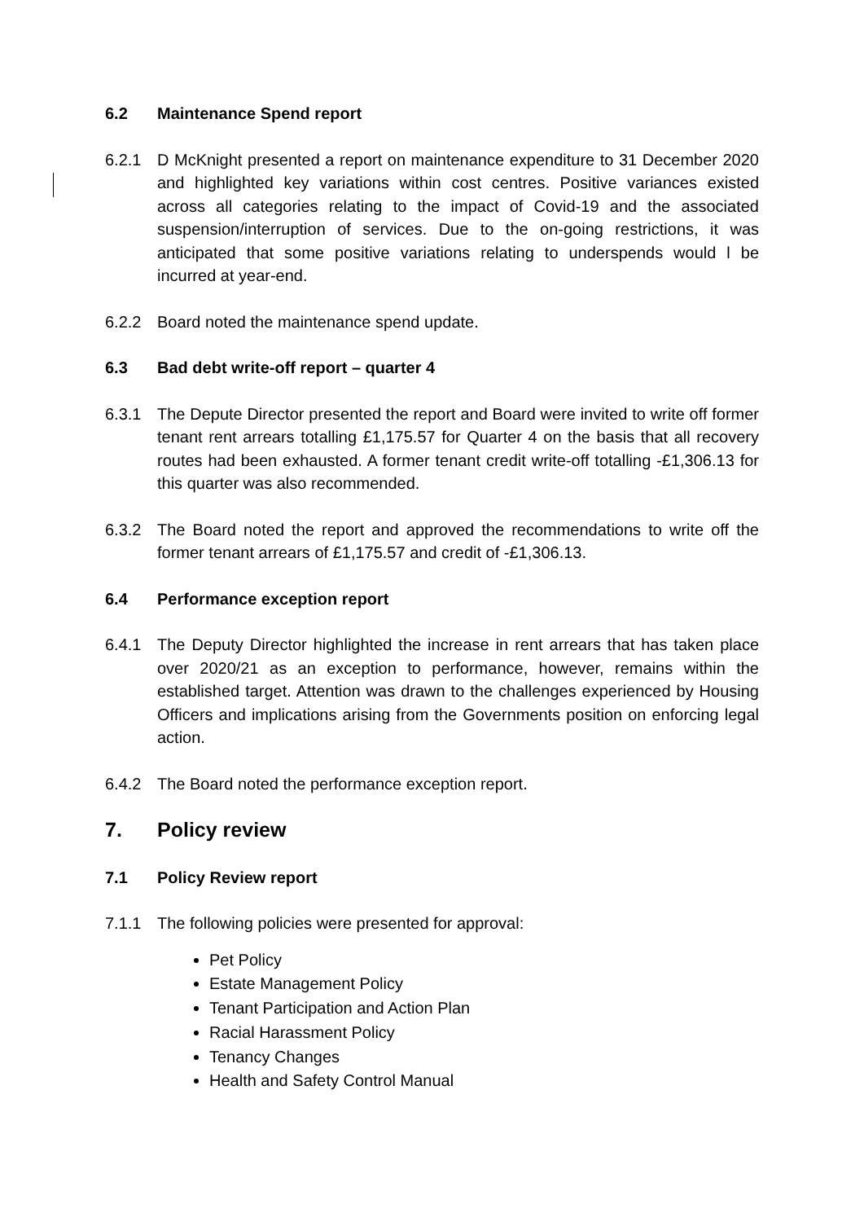6.2 Maintenance Spend report
6.2.1 D McKnight presented a report on maintenance expenditure to 31 December 2020 and highlighted key variations within cost centres. Positive variances existed across all categories relating to the impact of Covid-19 and the associated suspension/interruption of services. Due to the on-going restrictions, it was anticipated that some positive variations relating to underspends would l be incurred at year-end.
6.2.2 Board noted the maintenance spend update.
6.3 Bad debt write-off report – quarter 4
6.3.1 The Depute Director presented the report and Board were invited to write off former tenant rent arrears totalling £1,175.57 for Quarter 4 on the basis that all recovery routes had been exhausted. A former tenant credit write-off totalling -£1,306.13 for this quarter was also recommended.
6.3.2 The Board noted the report and approved the recommendations to write off the former tenant arrears of £1,175.57 and credit of -£1,306.13.
6.4 Performance exception report
6.4.1 The Deputy Director highlighted the increase in rent arrears that has taken place over 2020/21 as an exception to performance, however, remains within the established target. Attention was drawn to the challenges experienced by Housing Officers and implications arising from the Governments position on enforcing legal action.
6.4.2 The Board noted the performance exception report.
7. Policy review
7.1 Policy Review report
7.1.1 The following policies were presented for approval:
Pet Policy
Estate Management Policy
Tenant Participation and Action Plan
Racial Harassment Policy
Tenancy Changes
Health and Safety Control Manual